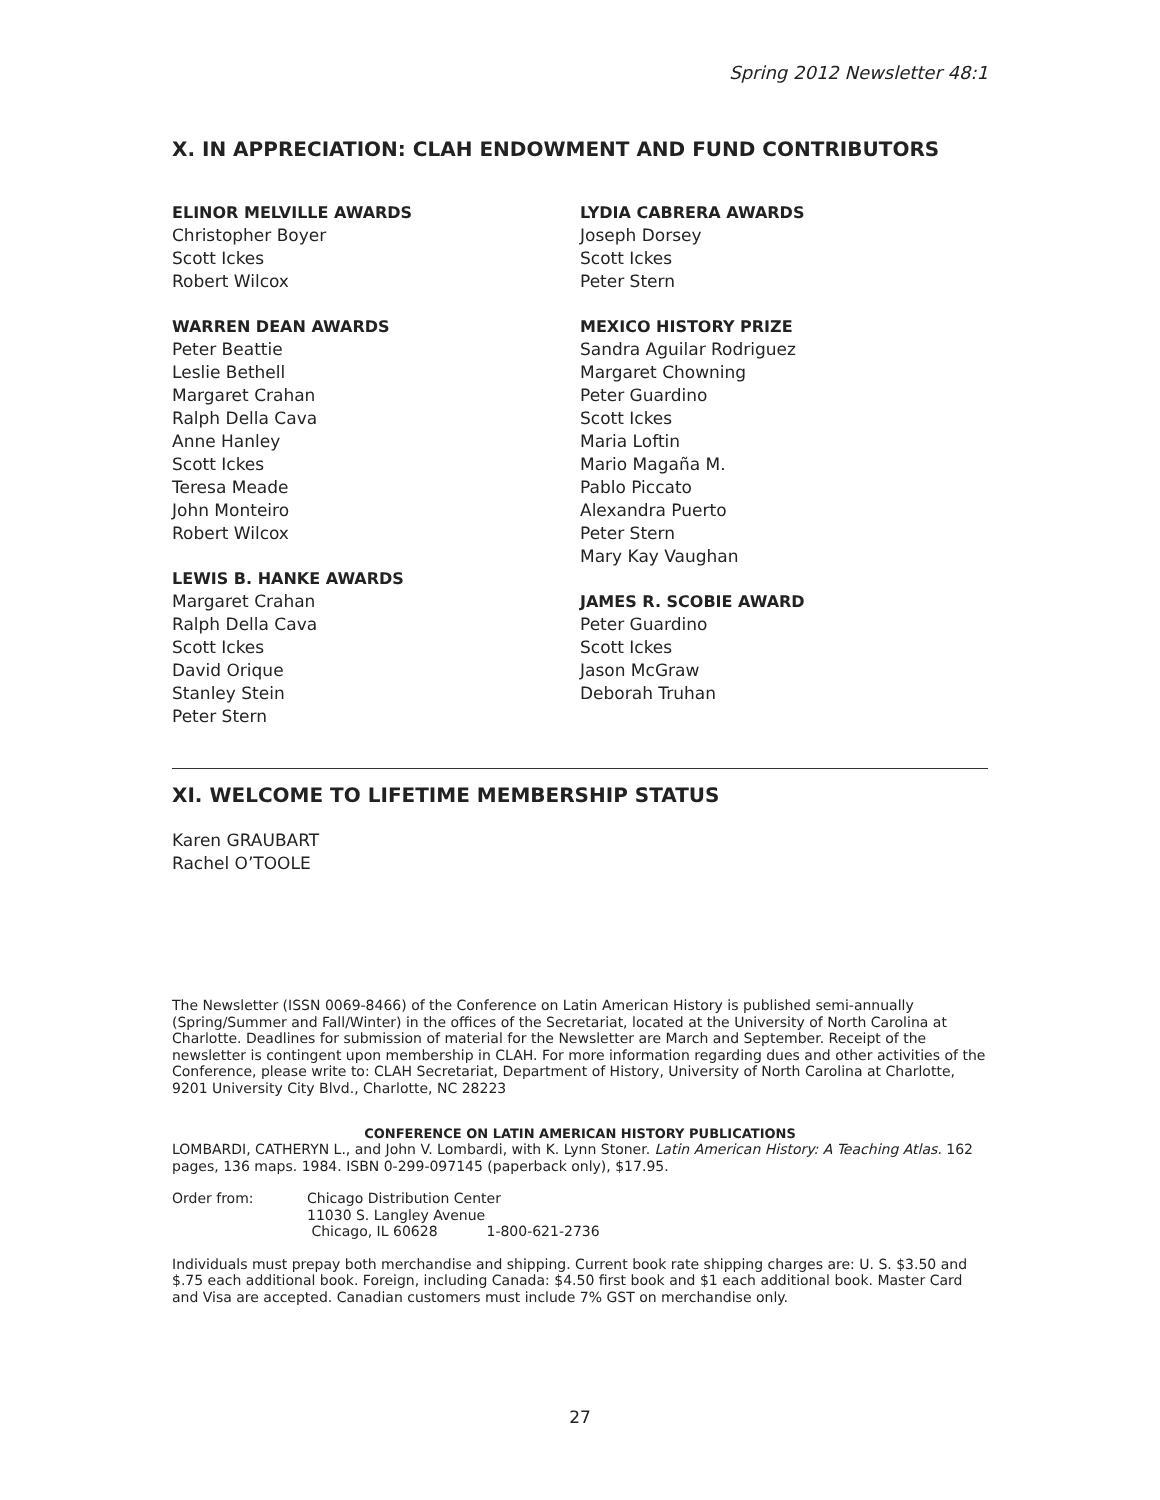Spring 2012 Newsletter 48:1
X. IN APPRECIATION: CLAH ENDOWMENT AND FUND CONTRIBUTORS
ELINOR MELVILLE AWARDS
Christopher Boyer
Scott Ickes
Robert Wilcox
WARREN DEAN AWARDS
Peter Beattie
Leslie Bethell
Margaret Crahan
Ralph Della Cava
Anne Hanley
Scott Ickes
Teresa Meade
John Monteiro
Robert Wilcox
LEWIS B. HANKE AWARDS
Margaret Crahan
Ralph Della Cava
Scott Ickes
David Orique
Stanley Stein
Peter Stern
LYDIA CABRERA AWARDS
Joseph Dorsey
Scott Ickes
Peter Stern
MEXICO HISTORY PRIZE
Sandra Aguilar Rodriguez
Margaret Chowning
Peter Guardino
Scott Ickes
Maria Loftin
Mario Magaña M.
Pablo Piccato
Alexandra Puerto
Peter Stern
Mary Kay Vaughan
JAMES R. SCOBIE AWARD
Peter Guardino
Scott Ickes
Jason McGraw
Deborah Truhan
XI. WELCOME TO LIFETIME MEMBERSHIP STATUS
Karen GRAUBART
Rachel O’TOOLE
The Newsletter (ISSN 0069-8466) of the Conference on Latin American History is published semi-annually (Spring/Summer and Fall/Winter) in the offices of the Secretariat, located at the University of North Carolina at Charlotte. Deadlines for submission of material for the Newsletter are March and September. Receipt of the newsletter is contingent upon membership in CLAH. For more information regarding dues and other activities of the Conference, please write to: CLAH Secretariat, Department of History, University of North Carolina at Charlotte, 9201 University City Blvd., Charlotte, NC 28223
CONFERENCE ON LATIN AMERICAN HISTORY PUBLICATIONS
LOMBARDI, CATHERYN L., and John V. Lombardi, with K. Lynn Stoner. Latin American History: A Teaching Atlas. 162 pages, 136 maps. 1984. ISBN 0-299-097145 (paperback only), $17.95.
Order from: Chicago Distribution Center
11030 S. Langley Avenue
Chicago, IL 60628 1-800-621-2736
Individuals must prepay both merchandise and shipping. Current book rate shipping charges are: U. S. $3.50 and $.75 each additional book. Foreign, including Canada: $4.50 first book and $1 each additional book. Master Card and Visa are accepted. Canadian customers must include 7% GST on merchandise only.
27